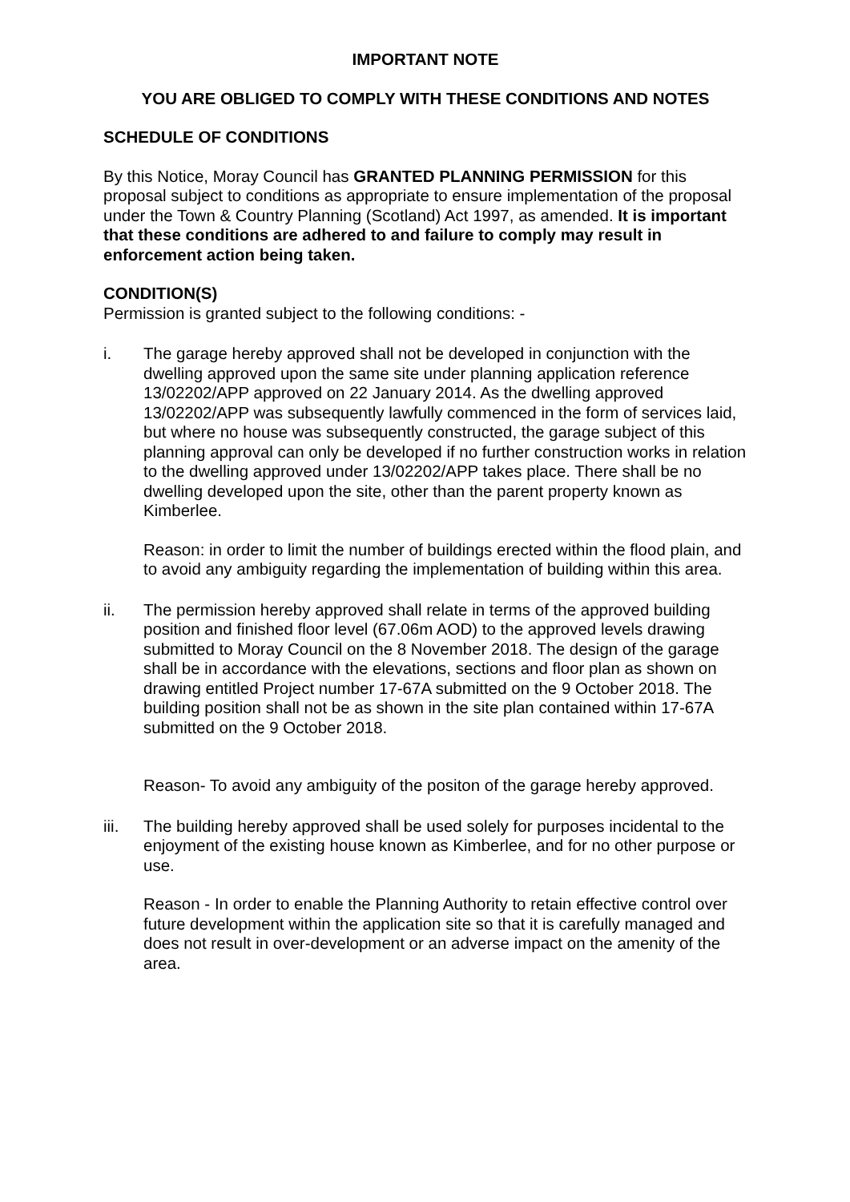IMPORTANT NOTE
YOU ARE OBLIGED TO COMPLY WITH THESE CONDITIONS AND NOTES
SCHEDULE OF CONDITIONS
By this Notice, Moray Council has GRANTED PLANNING PERMISSION for this proposal subject to conditions as appropriate to ensure implementation of the proposal under the Town & Country Planning (Scotland) Act 1997, as amended. It is important that these conditions are adhered to and failure to comply may result in enforcement action being taken.
CONDITION(S)
Permission is granted subject to the following conditions: -
i. The garage hereby approved shall not be developed in conjunction with the dwelling approved upon the same site under planning application reference 13/02202/APP approved on 22 January 2014. As the dwelling approved 13/02202/APP was subsequently lawfully commenced in the form of services laid, but where no house was subsequently constructed, the garage subject of this planning approval can only be developed if no further construction works in relation to the dwelling approved under 13/02202/APP takes place. There shall be no dwelling developed upon the site, other than the parent property known as Kimberlee.
Reason: in order to limit the number of buildings erected within the flood plain, and to avoid any ambiguity regarding the implementation of building within this area.
ii. The permission hereby approved shall relate in terms of the approved building position and finished floor level (67.06m AOD) to the approved levels drawing submitted to Moray Council on the 8 November 2018. The design of the garage shall be in accordance with the elevations, sections and floor plan as shown on drawing entitled Project number 17-67A submitted on the 9 October 2018. The building position shall not be as shown in the site plan contained within 17-67A submitted on the 9 October 2018.
Reason- To avoid any ambiguity of the positon of the garage hereby approved.
iii. The building hereby approved shall be used solely for purposes incidental to the enjoyment of the existing house known as Kimberlee, and for no other purpose or use.
Reason - In order to enable the Planning Authority to retain effective control over future development within the application site so that it is carefully managed and does not result in over-development or an adverse impact on the amenity of the area.